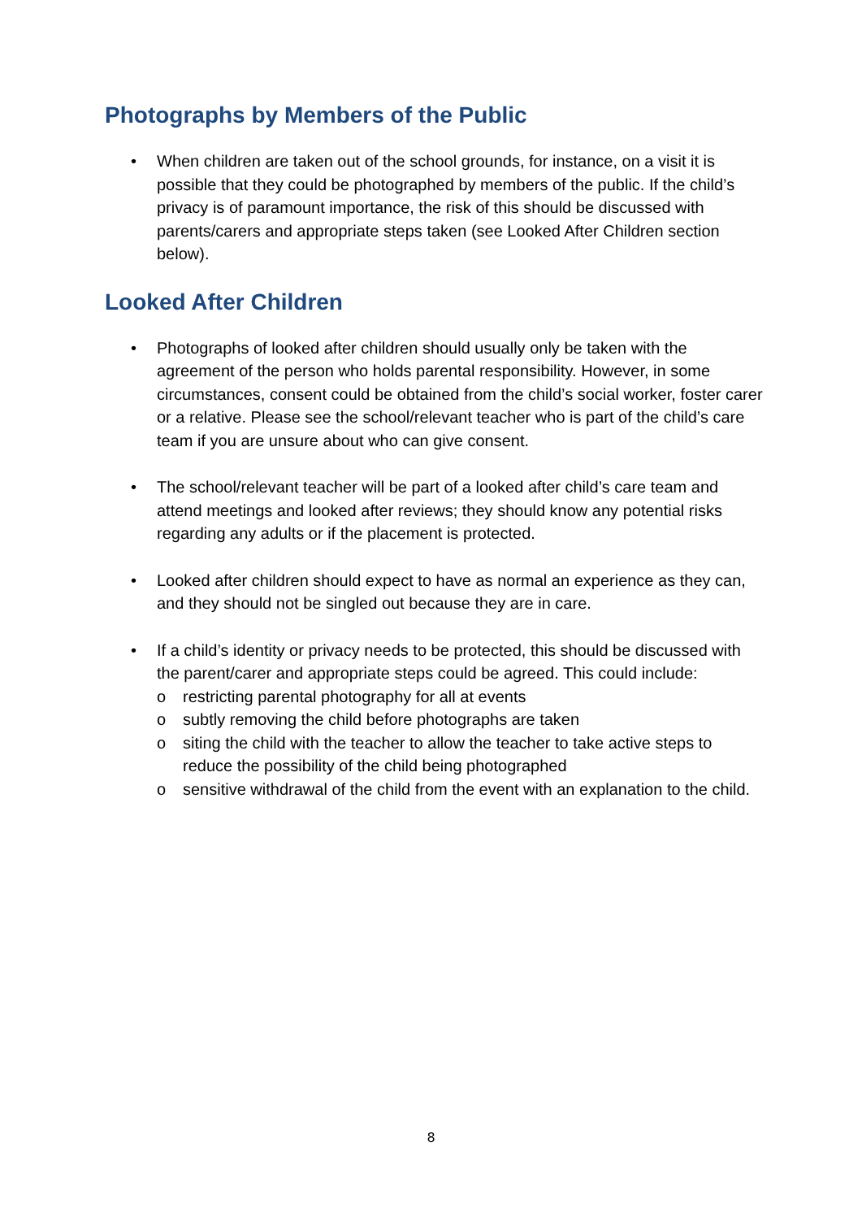Photographs by Members of the Public
• When children are taken out of the school grounds, for instance, on a visit it is possible that they could be photographed by members of the public. If the child’s privacy is of paramount importance, the risk of this should be discussed with parents/carers and appropriate steps taken (see Looked After Children section below).
Looked After Children
• Photographs of looked after children should usually only be taken with the agreement of the person who holds parental responsibility. However, in some circumstances, consent could be obtained from the child’s social worker, foster carer or a relative. Please see the school/relevant teacher who is part of the child’s care team if you are unsure about who can give consent.
• The school/relevant teacher will be part of a looked after child’s care team and attend meetings and looked after reviews; they should know any potential risks regarding any adults or if the placement is protected.
• Looked after children should expect to have as normal an experience as they can, and they should not be singled out because they are in care.
• If a child’s identity or privacy needs to be protected, this should be discussed with the parent/carer and appropriate steps could be agreed. This could include:
o restricting parental photography for all at events
o subtly removing the child before photographs are taken
o siting the child with the teacher to allow the teacher to take active steps to reduce the possibility of the child being photographed
o sensitive withdrawal of the child from the event with an explanation to the child.
8